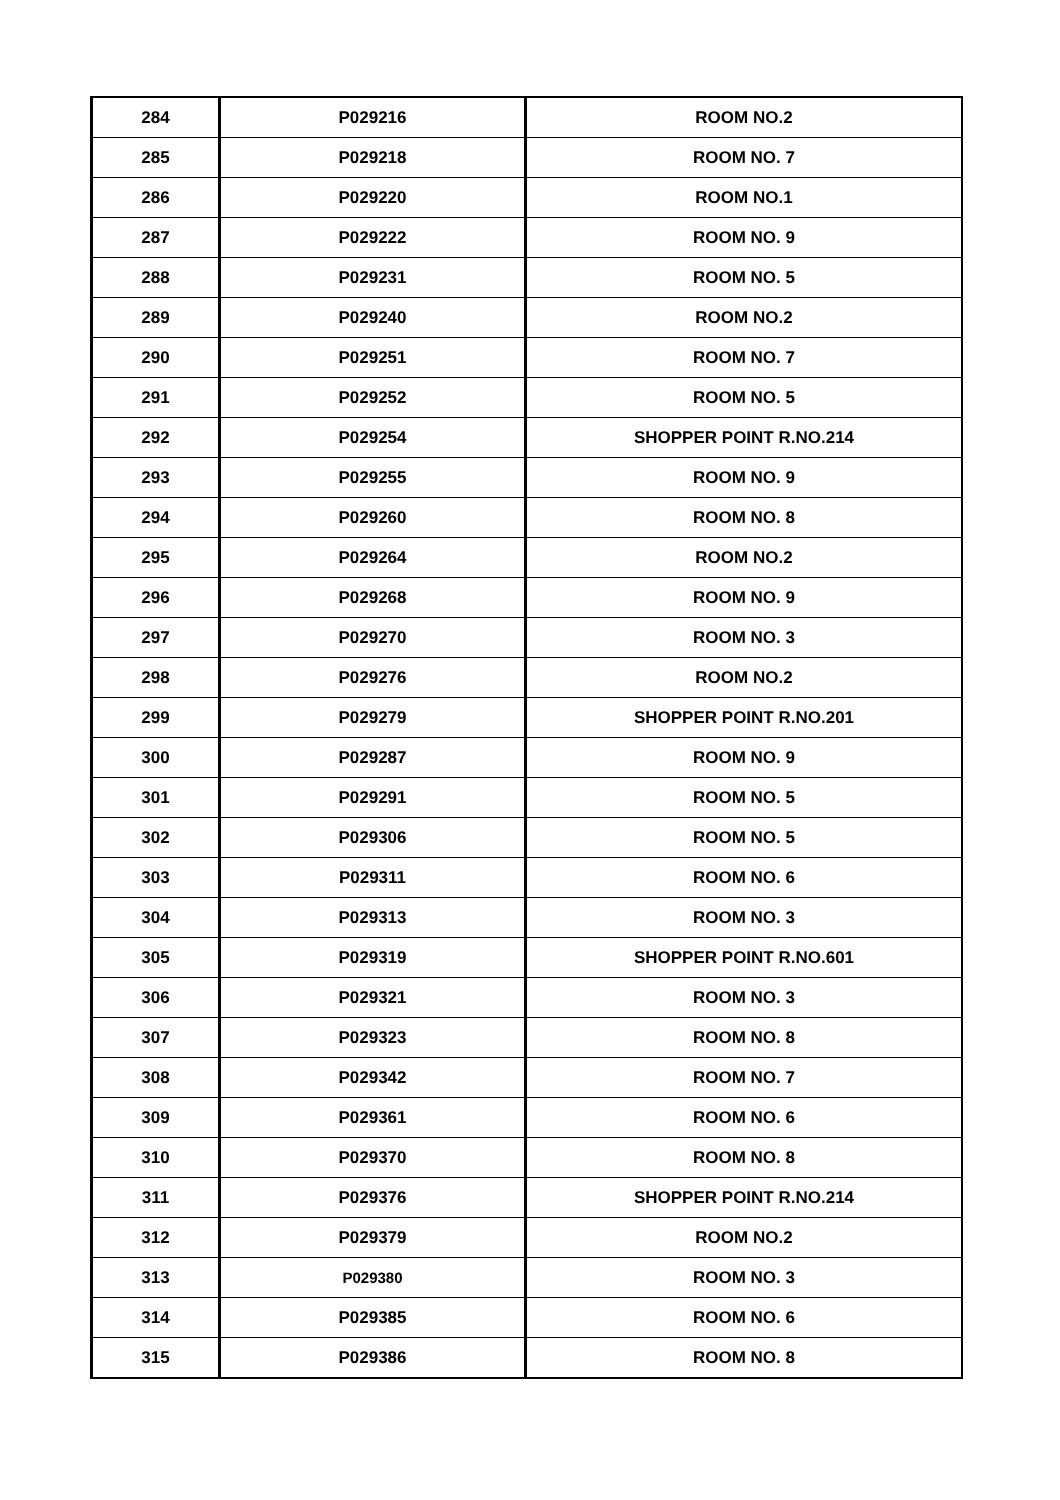| 284 | P029216 | ROOM NO.2 |
| 285 | P029218 | ROOM NO. 7 |
| 286 | P029220 | ROOM NO.1 |
| 287 | P029222 | ROOM NO. 9 |
| 288 | P029231 | ROOM NO. 5 |
| 289 | P029240 | ROOM NO.2 |
| 290 | P029251 | ROOM NO. 7 |
| 291 | P029252 | ROOM NO. 5 |
| 292 | P029254 | SHOPPER POINT R.NO.214 |
| 293 | P029255 | ROOM NO. 9 |
| 294 | P029260 | ROOM NO. 8 |
| 295 | P029264 | ROOM NO.2 |
| 296 | P029268 | ROOM NO. 9 |
| 297 | P029270 | ROOM NO. 3 |
| 298 | P029276 | ROOM NO.2 |
| 299 | P029279 | SHOPPER POINT R.NO.201 |
| 300 | P029287 | ROOM NO. 9 |
| 301 | P029291 | ROOM NO. 5 |
| 302 | P029306 | ROOM NO. 5 |
| 303 | P029311 | ROOM NO. 6 |
| 304 | P029313 | ROOM NO. 3 |
| 305 | P029319 | SHOPPER POINT R.NO.601 |
| 306 | P029321 | ROOM NO. 3 |
| 307 | P029323 | ROOM NO. 8 |
| 308 | P029342 | ROOM NO. 7 |
| 309 | P029361 | ROOM NO. 6 |
| 310 | P029370 | ROOM NO. 8 |
| 311 | P029376 | SHOPPER POINT R.NO.214 |
| 312 | P029379 | ROOM NO.2 |
| 313 | P029380 | ROOM NO. 3 |
| 314 | P029385 | ROOM NO. 6 |
| 315 | P029386 | ROOM NO. 8 |